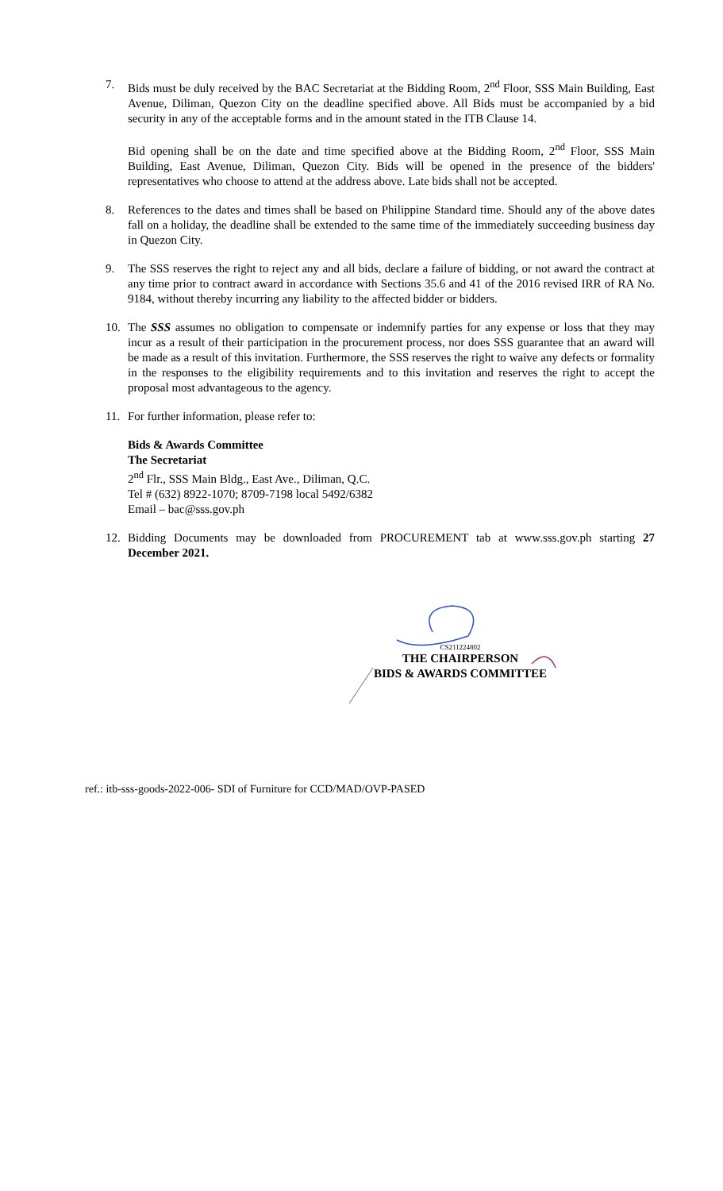7. Bids must be duly received by the BAC Secretariat at the Bidding Room, 2<sup>nd</sup> Floor, SSS Main Building, East Avenue, Diliman, Quezon City on the deadline specified above. All Bids must be accompanied by a bid security in any of the acceptable forms and in the amount stated in the ITB Clause 14.
Bid opening shall be on the date and time specified above at the Bidding Room, 2<sup>nd</sup> Floor, SSS Main Building, East Avenue, Diliman, Quezon City. Bids will be opened in the presence of the bidders' representatives who choose to attend at the address above. Late bids shall not be accepted.
8. References to the dates and times shall be based on Philippine Standard time. Should any of the above dates fall on a holiday, the deadline shall be extended to the same time of the immediately succeeding business day in Quezon City.
9. The SSS reserves the right to reject any and all bids, declare a failure of bidding, or not award the contract at any time prior to contract award in accordance with Sections 35.6 and 41 of the 2016 revised IRR of RA No. 9184, without thereby incurring any liability to the affected bidder or bidders.
10. The SSS assumes no obligation to compensate or indemnify parties for any expense or loss that they may incur as a result of their participation in the procurement process, nor does SSS guarantee that an award will be made as a result of this invitation. Furthermore, the SSS reserves the right to waive any defects or formality in the responses to the eligibility requirements and to this invitation and reserves the right to accept the proposal most advantageous to the agency.
11. For further information, please refer to:
Bids & Awards Committee
The Secretariat
2<sup>nd</sup> Flr., SSS Main Bldg., East Ave., Diliman, Q.C.
Tel # (632) 8922-1070; 8709-7198 local 5492/6382
Email – bac@sss.gov.ph
12. Bidding Documents may be downloaded from PROCUREMENT tab at www.sss.gov.ph starting 27 December 2021.
CS211224802
THE CHAIRPERSON
BIDS & AWARDS COMMITTEE
ref.: itb-sss-goods-2022-006- SDI of Furniture for CCD/MAD/OVP-PASED